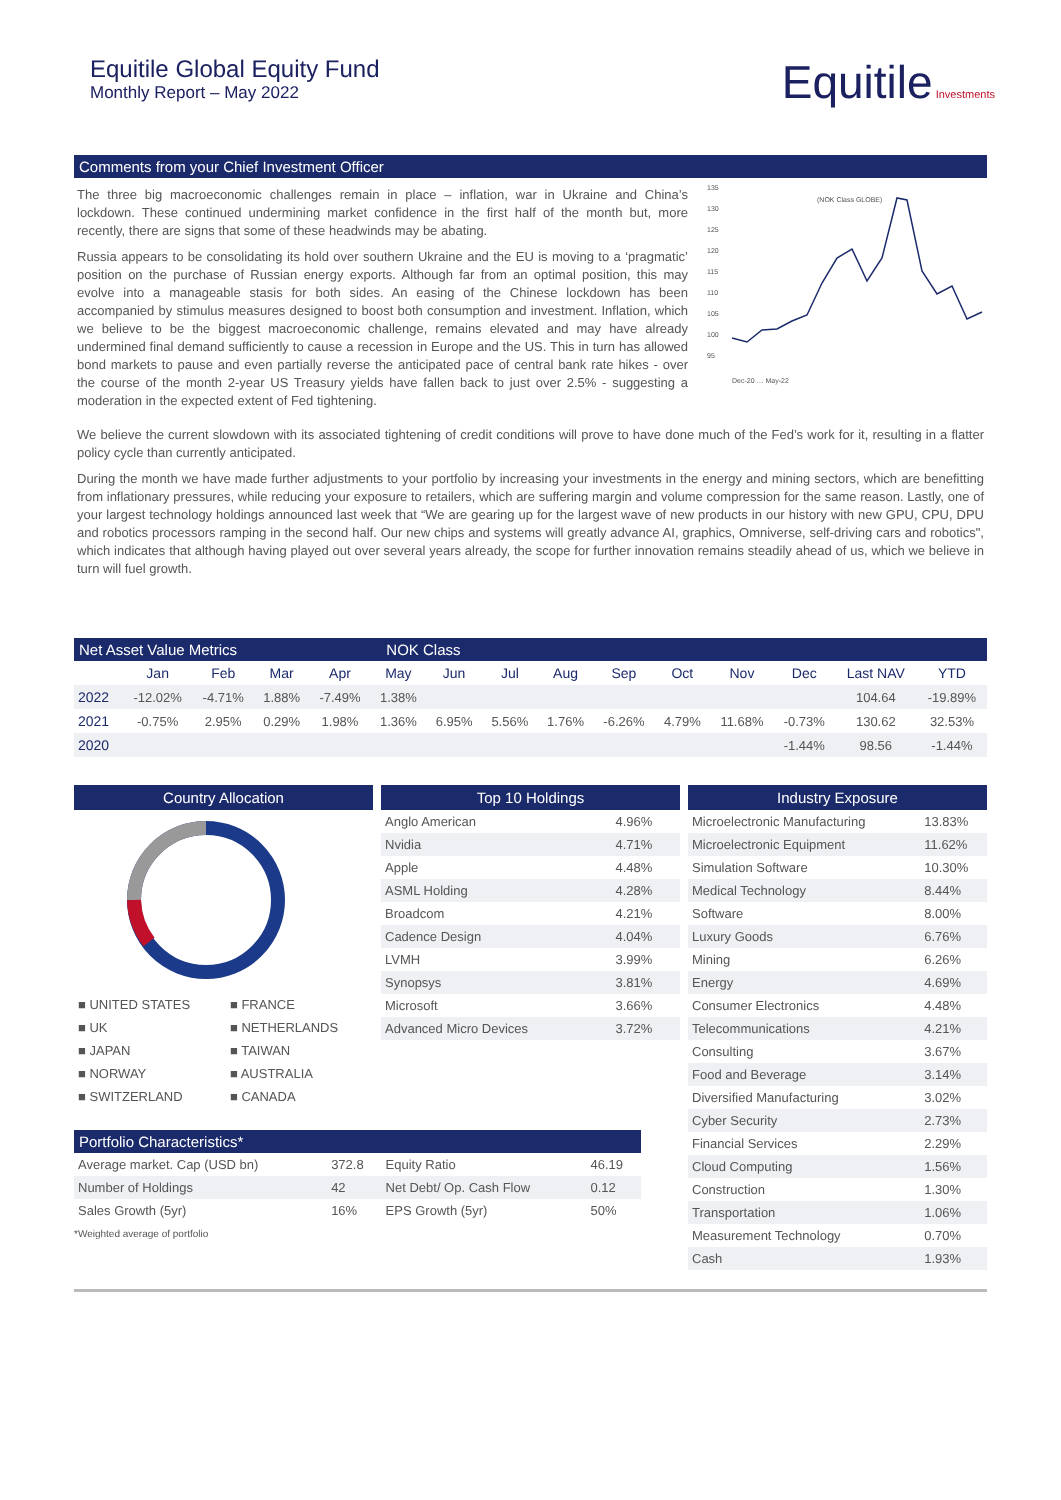Equitile Global Equity Fund
Monthly Report – May 2022
Equitile Investments
Comments from your Chief Investment Officer
The three big macroeconomic challenges remain in place – inflation, war in Ukraine and China’s lockdown. These continued undermining market confidence in the first half of the month but, more recently, there are signs that some of these headwinds may be abating.
Russia appears to be consolidating its hold over southern Ukraine and the EU is moving to a ‘pragmatic’ position on the purchase of Russian energy exports. Although far from an optimal position, this may evolve into a manageable stasis for both sides. An easing of the Chinese lockdown has been accompanied by stimulus measures designed to boost both consumption and investment. Inflation, which we believe to be the biggest macroeconomic challenge, remains elevated and may have already undermined final demand sufficiently to cause a recession in Europe and the US. This in turn has allowed bond markets to pause and even partially reverse the anticipated pace of central bank rate hikes - over the course of the month 2-year US Treasury yields have fallen back to just over 2.5% - suggesting a moderation in the expected extent of Fed tightening.
135
130
125
120
115
110
105
100
95
(NOK Class GLOBE)
Dec-20 … May-22
We believe the current slowdown with its associated tightening of credit conditions will prove to have done much of the Fed’s work for it, resulting in a flatter policy cycle than currently anticipated.
During the month we have made further adjustments to your portfolio by increasing your investments in the energy and mining sectors, which are benefitting from inflationary pressures, while reducing your exposure to retailers, which are suffering margin and volume compression for the same reason. Lastly, one of your largest technology holdings announced last week that “We are gearing up for the largest wave of new products in our history with new GPU, CPU, DPU and robotics processors ramping in the second half. Our new chips and systems will greatly advance AI, graphics, Omniverse, self-driving cars and robotics", which indicates that although having played out over several years already, the scope for further innovation remains steadily ahead of us, which we believe in turn will fuel growth.
Net Asset Value Metrics NOK Class
| | Jan | Feb | Mar | Apr | May | Jun | Jul | Aug | Sep | Oct | Nov | Dec | Last NAV | YTD |
| --- | --- | --- | --- | --- | --- | --- | --- | --- | --- | --- | --- | --- | --- | --- |
| 2022 | -12.02% | -4.71% | 1.88% | -7.49% | 1.38% | | | | | | | | 104.64 | -19.89% |
| 2021 | -0.75% | 2.95% | 0.29% | 1.98% | 1.36% | 6.95% | 5.56% | 1.76% | -6.26% | 4.79% | 11.68% | -0.73% | 130.62 | 32.53% |
| 2020 | | | | | | | | | | | | -1.44% | 98.56 | -1.44% |
Country Allocation
| ■ UNITED STATES | ■ FRANCE |
| ■ UK | ■ NETHERLANDS |
| ■ JAPAN | ■ TAIWAN |
| ■ NORWAY | ■ AUSTRALIA |
| ■ SWITZERLAND | ■ CANADA |
Top 10 Holdings
| Anglo American | 4.96% |
| Nvidia | 4.71% |
| Apple | 4.48% |
| ASML Holding | 4.28% |
| Broadcom | 4.21% |
| Cadence Design | 4.04% |
| LVMH | 3.99% |
| Synopsys | 3.81% |
| Microsoft | 3.66% |
| Advanced Micro Devices | 3.72% |
Industry Exposure
| Microelectronic Manufacturing | 13.83% |
| Microelectronic Equipment | 11.62% |
| Simulation Software | 10.30% |
| Medical Technology | 8.44% |
| Software | 8.00% |
| Luxury Goods | 6.76% |
| Mining | 6.26% |
| Energy | 4.69% |
| Consumer Electronics | 4.48% |
| Telecommunications | 4.21% |
| Consulting | 3.67% |
| Food and Beverage | 3.14% |
| Diversified Manufacturing | 3.02% |
| Cyber Security | 2.73% |
| Financial Services | 2.29% |
| Cloud Computing | 1.56% |
| Construction | 1.30% |
| Transportation | 1.06% |
| Measurement Technology | 0.70% |
| Cash | 1.93% |
Portfolio Characteristics*
| Average market. Cap (USD bn) | 372.8 | Equity Ratio | 46.19 |
| Number of Holdings | 42 | Net Debt/ Op. Cash Flow | 0.12 |
| Sales Growth (5yr) | 16% | EPS Growth (5yr) | 50% |
*Weighted average of portfolio